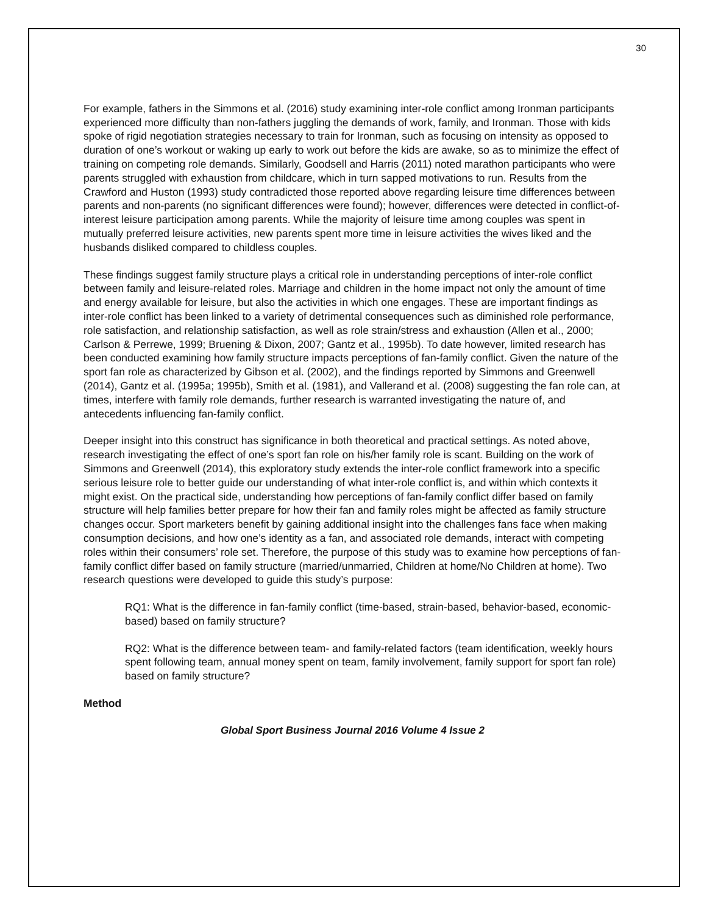30
For example, fathers in the Simmons et al. (2016) study examining inter-role conflict among Ironman participants experienced more difficulty than non-fathers juggling the demands of work, family, and Ironman. Those with kids spoke of rigid negotiation strategies necessary to train for Ironman, such as focusing on intensity as opposed to duration of one’s workout or waking up early to work out before the kids are awake, so as to minimize the effect of training on competing role demands. Similarly, Goodsell and Harris (2011) noted marathon participants who were parents struggled with exhaustion from childcare, which in turn sapped motivations to run. Results from the Crawford and Huston (1993) study contradicted those reported above regarding leisure time differences between parents and non-parents (no significant differences were found); however, differences were detected in conflict-of-interest leisure participation among parents. While the majority of leisure time among couples was spent in mutually preferred leisure activities, new parents spent more time in leisure activities the wives liked and the husbands disliked compared to childless couples.
These findings suggest family structure plays a critical role in understanding perceptions of inter-role conflict between family and leisure-related roles. Marriage and children in the home impact not only the amount of time and energy available for leisure, but also the activities in which one engages. These are important findings as inter-role conflict has been linked to a variety of detrimental consequences such as diminished role performance, role satisfaction, and relationship satisfaction, as well as role strain/stress and exhaustion (Allen et al., 2000; Carlson & Perrewe, 1999; Bruening & Dixon, 2007; Gantz et al., 1995b). To date however, limited research has been conducted examining how family structure impacts perceptions of fan-family conflict. Given the nature of the sport fan role as characterized by Gibson et al. (2002), and the findings reported by Simmons and Greenwell (2014), Gantz et al. (1995a; 1995b), Smith et al. (1981), and Vallerand et al. (2008) suggesting the fan role can, at times, interfere with family role demands, further research is warranted investigating the nature of, and antecedents influencing fan-family conflict.
Deeper insight into this construct has significance in both theoretical and practical settings. As noted above, research investigating the effect of one’s sport fan role on his/her family role is scant. Building on the work of Simmons and Greenwell (2014), this exploratory study extends the inter-role conflict framework into a specific serious leisure role to better guide our understanding of what inter-role conflict is, and within which contexts it might exist. On the practical side, understanding how perceptions of fan-family conflict differ based on family structure will help families better prepare for how their fan and family roles might be affected as family structure changes occur. Sport marketers benefit by gaining additional insight into the challenges fans face when making consumption decisions, and how one’s identity as a fan, and associated role demands, interact with competing roles within their consumers’ role set. Therefore, the purpose of this study was to examine how perceptions of fan-family conflict differ based on family structure (married/unmarried, Children at home/No Children at home). Two research questions were developed to guide this study’s purpose:
RQ1: What is the difference in fan-family conflict (time-based, strain-based, behavior-based, economic-based) based on family structure?
RQ2: What is the difference between team- and family-related factors (team identification, weekly hours spent following team, annual money spent on team, family involvement, family support for sport fan role) based on family structure?
Method
Global Sport Business Journal 2016 Volume 4 Issue 2